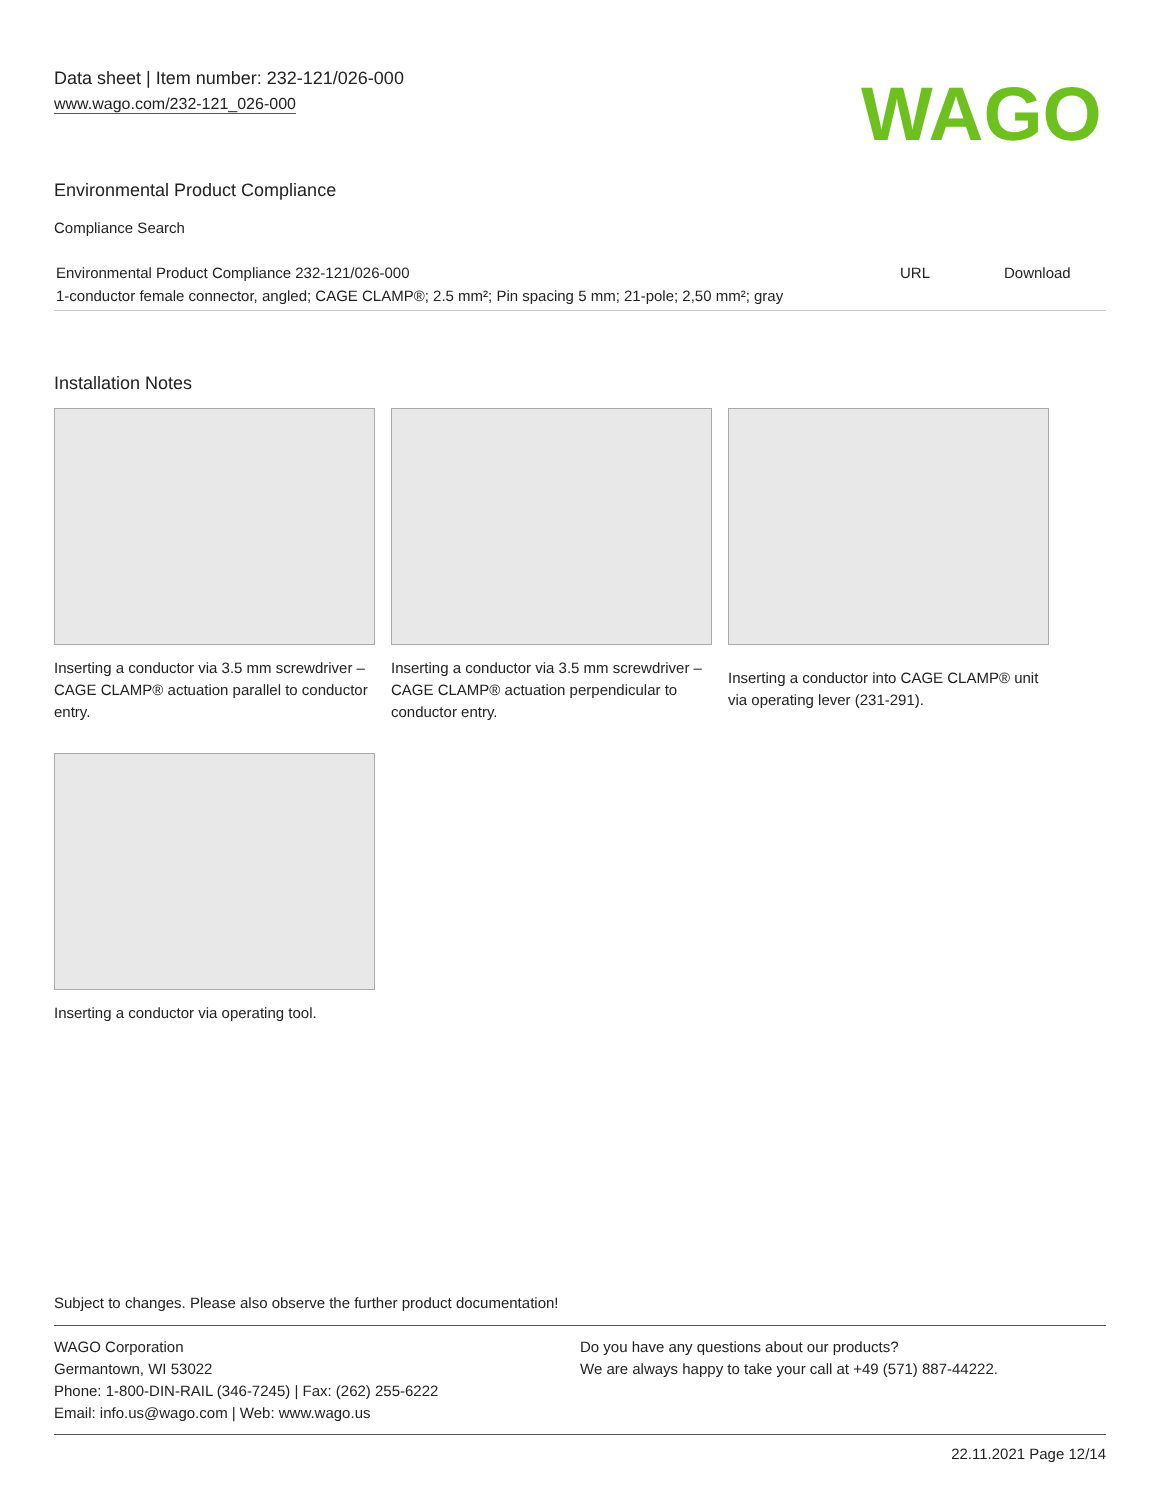Data sheet | Item number: 232-121/026-000
www.wago.com/232-121_026-000
WAGO
Environmental Product Compliance
Compliance Search
| Environmental Product Compliance 232-121/026-000 1-conductor female connector, angled; CAGE CLAMP®; 2.5 mm²; Pin spacing 5 mm; 21-pole; 2,50 mm²; gray | URL | Download |
Installation Notes
Inserting a conductor via 3.5 mm screwdriver – CAGE CLAMP® actuation parallel to conductor entry.
Inserting a conductor via 3.5 mm screwdriver – CAGE CLAMP® actuation perpendicular to conductor entry.
Inserting a conductor into CAGE CLAMP® unit via operating lever (231-291).
Inserting a conductor via operating tool.
Subject to changes. Please also observe the further product documentation!
WAGO Corporation
Germantown, WI 53022
Phone: 1-800-DIN-RAIL (346-7245) | Fax: (262) 255-6222
Email: info.us@wago.com | Web: www.wago.us
Do you have any questions about our products?
We are always happy to take your call at +49 (571) 887-44222.
22.11.2021 Page 12/14